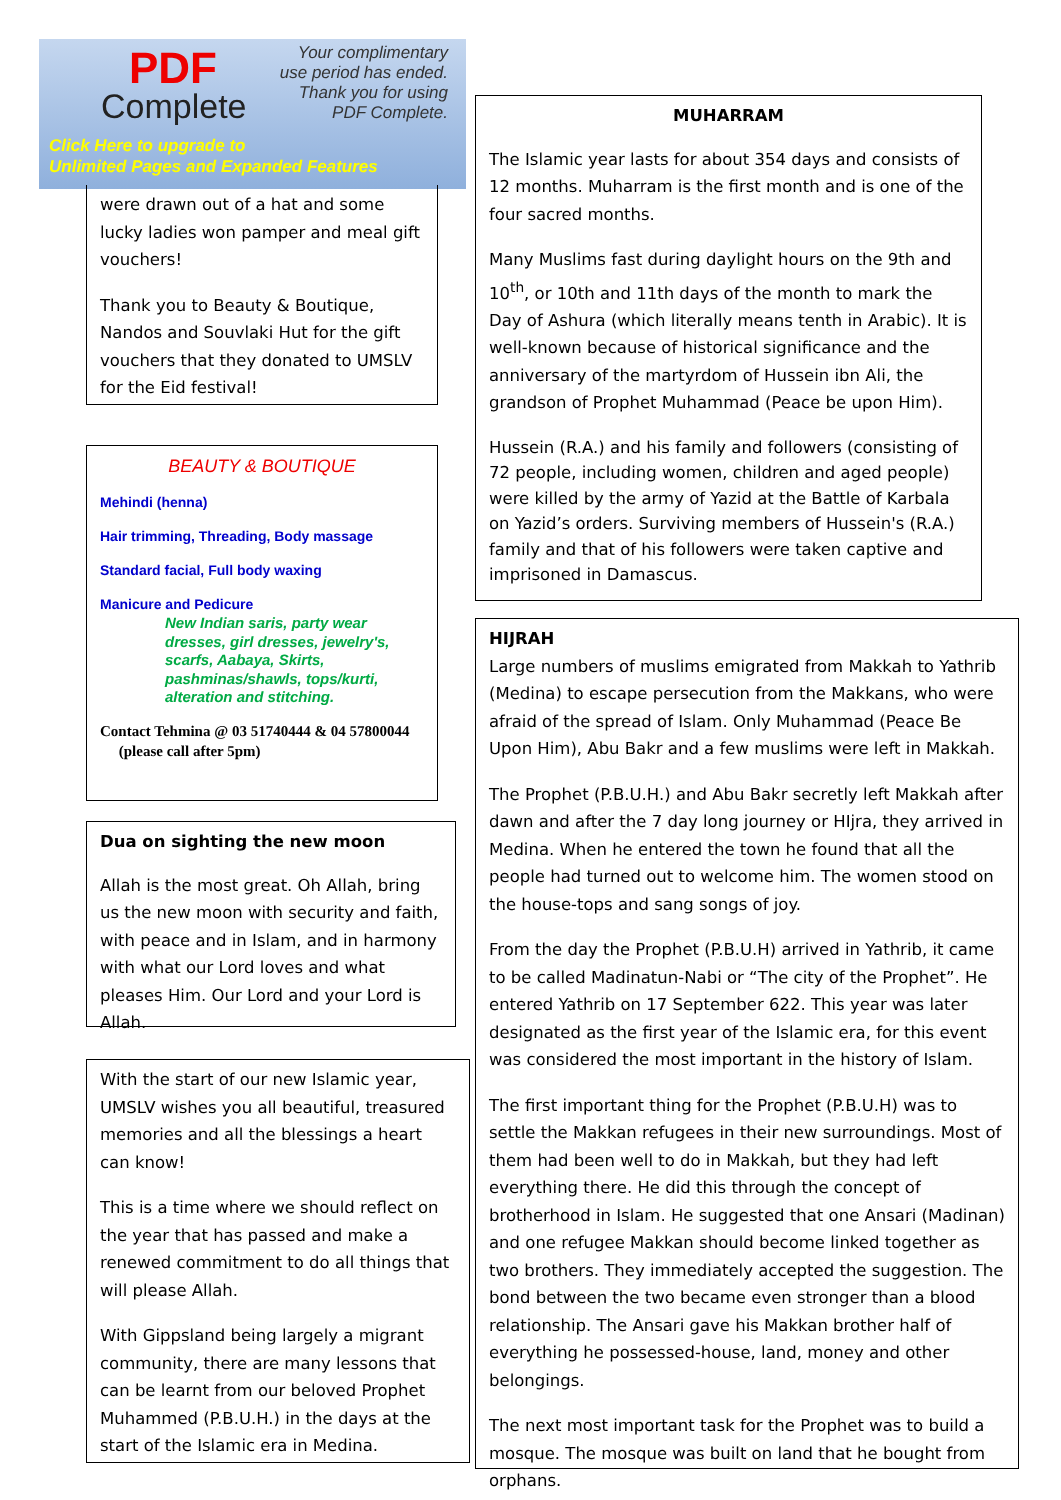PDF
Complete
Your complimentary
use period has ended.
Thank you for using
PDF Complete.
Click Here to upgrade to
Unlimited Pages and Expanded Features
were drawn out of a hat and some lucky ladies won pamper and meal gift vouchers!
Thank you to Beauty & Boutique, Nandos and Souvlaki Hut for the gift vouchers that they donated to UMSLV for the Eid festival!
BEAUTY & BOUTIQUE
Mehindi (henna)
Hair trimming, Threading, Body massage
Standard facial, Full body waxing
Manicure and Pedicure
New Indian saris, party wear dresses, girl dresses, jewelry's, scarfs, Aabaya, Skirts, pashminas/shawls, tops/kurti, alteration and stitching.
Contact Tehmina @ 03 51740444 & 04 57800044 (please call after 5pm)
Dua on sighting the new moon
Allah is the most great. Oh Allah, bring us the new moon with security and faith, with peace and in Islam, and in harmony with what our Lord loves and what pleases Him. Our Lord and your Lord is Allah.
With the start of our new Islamic year, UMSLV wishes you all beautiful, treasured memories and all the blessings a heart can know!
This is a time where we should reflect on the year that has passed and make a renewed commitment to do all things that will please Allah.
With Gippsland being largely a migrant community, there are many lessons that can be learnt from our beloved Prophet Muhammed (P.B.U.H.) in the days at the start of the Islamic era in Medina.
MUHARRAM
The Islamic year lasts for about 354 days and consists of 12 months. Muharram is the first month and is one of the four sacred months.
Many Muslims fast during daylight hours on the 9th and 10<sup>th</sup>, or 10th and 11th days of the month to mark the Day of Ashura (which literally means tenth in Arabic). It is well-known because of historical significance and the anniversary of the martyrdom of Hussein ibn Ali, the grandson of Prophet Muhammad (Peace be upon Him).
Hussein (R.A.) and his family and followers (consisting of 72 people, including women, children and aged people) were killed by the army of Yazid at the Battle of Karbala on Yazid’s orders. Surviving members of Hussein's (R.A.) family and that of his followers were taken captive and imprisoned in Damascus.
HIJRAH
Large numbers of muslims emigrated from Makkah to Yathrib (Medina) to escape persecution from the Makkans, who were afraid of the spread of Islam. Only Muhammad (Peace Be Upon Him), Abu Bakr and a few muslims were left in Makkah.
The Prophet (P.B.U.H.) and Abu Bakr secretly left Makkah after dawn and after the 7 day long journey or HIjra, they arrived in Medina. When he entered the town he found that all the people had turned out to welcome him. The women stood on the house-tops and sang songs of joy.
From the day the Prophet (P.B.U.H) arrived in Yathrib, it came to be called Madinatun-Nabi or “The city of the Prophet”. He entered Yathrib on 17 September 622. This year was later designated as the first year of the Islamic era, for this event was considered the most important in the history of Islam.
The first important thing for the Prophet (P.B.U.H) was to settle the Makkan refugees in their new surroundings. Most of them had been well to do in Makkah, but they had left everything there. He did this through the concept of brotherhood in Islam. He suggested that one Ansari (Madinan) and one refugee Makkan should become linked together as two brothers. They immediately accepted the suggestion. The bond between the two became even stronger than a blood relationship. The Ansari gave his Makkan brother half of everything he possessed-house, land, money and other belongings.
The next most important task for the Prophet was to build a mosque. The mosque was built on land that he bought from orphans.